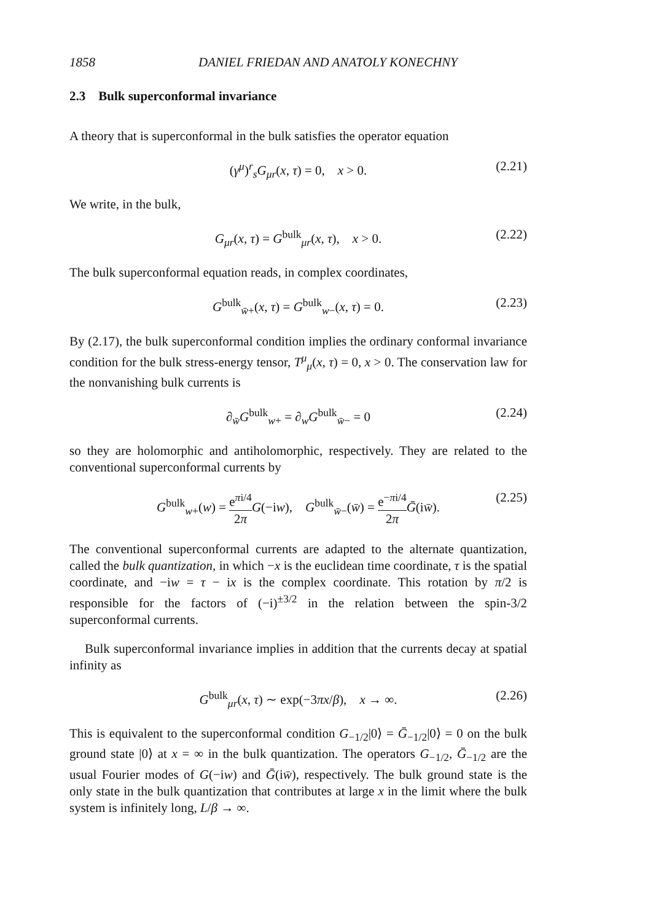1858 DANIEL FRIEDAN AND ANATOLY KONECHNY
2.3 Bulk superconformal invariance
A theory that is superconformal in the bulk satisfies the operator equation
(γ<sup>μ</sup>)<sup>r</sup><sub>s</sub>G<sub>μr</sub>(x, τ) = 0, x > 0. (2.21)
We write, in the bulk,
G<sub>μr</sub>(x, τ) = G<sup>bulk</sup><sub>μr</sub>(x, τ), x > 0. (2.22)
The bulk superconformal equation reads, in complex coordinates,
G<sup>bulk</sup><sub>w̄+</sub>(x, τ) = G<sup>bulk</sup><sub>w−</sub>(x, τ) = 0. (2.23)
By (2.17), the bulk superconformal condition implies the ordinary conformal invariance condition for the bulk stress-energy tensor, T<sup>μ</sup><sub>μ</sub>(x, τ) = 0, x > 0. The conservation law for the nonvanishing bulk currents is
∂<sub>w̄</sub>G<sup>bulk</sup><sub>w+</sub> = ∂<sub>w</sub>G<sup>bulk</sup><sub>w̄−</sub> = 0 (2.24)
so they are holomorphic and antiholomorphic, respectively. They are related to the conventional superconformal currents by
G<sup>bulk</sup><sub>w+</sub>(w) = e<sup>πi/4</sup> 2π G(−iw), G<sup>bulk</sup><sub>w̄−</sub>(w̄) = e<sup>−πi/4</sup> 2π Ḡ(iw̄). (2.25)
The conventional superconformal currents are adapted to the alternate quantization, called the bulk quantization, in which −x is the euclidean time coordinate, τ is the spatial coordinate, and −iw = τ − ix is the complex coordinate. This rotation by π/2 is responsible for the factors of (−i)<sup>±3/2</sup> in the relation between the spin-3/2 superconformal currents.
Bulk superconformal invariance implies in addition that the currents decay at spatial infinity as
G<sup>bulk</sup><sub>μr</sub>(x, τ) ∼ exp(−3πx/β), x → ∞. (2.26)
This is equivalent to the superconformal condition G<sub>−1/2</sub>|0⟩ = Ḡ<sub>−1/2</sub>|0⟩ = 0 on the bulk ground state |0⟩ at x = ∞ in the bulk quantization. The operators G<sub>−1/2</sub>, Ḡ<sub>−1/2</sub> are the usual Fourier modes of G(−iw) and Ḡ(iw̄), respectively. The bulk ground state is the only state in the bulk quantization that contributes at large x in the limit where the bulk system is infinitely long, L/β → ∞.